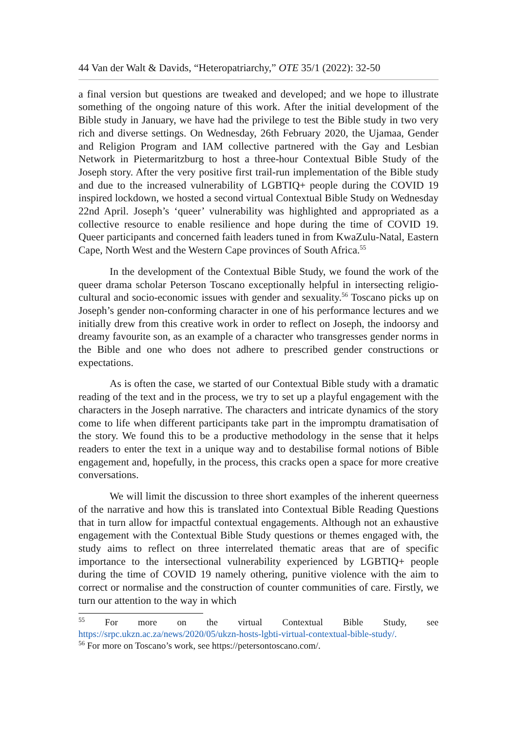44 Van der Walt & Davids, “Heteropatriarchy,” OTE 35/1 (2022): 32-50
a final version but questions are tweaked and developed; and we hope to illustrate something of the ongoing nature of this work. After the initial development of the Bible study in January, we have had the privilege to test the Bible study in two very rich and diverse settings. On Wednesday, 26th February 2020, the Ujamaa, Gender and Religion Program and IAM collective partnered with the Gay and Lesbian Network in Pietermaritzburg to host a three-hour Contextual Bible Study of the Joseph story. After the very positive first trail-run implementation of the Bible study and due to the increased vulnerability of LGBTIQ+ people during the COVID 19 inspired lockdown, we hosted a second virtual Contextual Bible Study on Wednesday 22nd April. Joseph’s ‘queer’ vulnerability was highlighted and appropriated as a collective resource to enable resilience and hope during the time of COVID 19. Queer participants and concerned faith leaders tuned in from KwaZulu-Natal, Eastern Cape, North West and the Western Cape provinces of South Africa.<sup>55</sup>
In the development of the Contextual Bible Study, we found the work of the queer drama scholar Peterson Toscano exceptionally helpful in intersecting religio-cultural and socio-economic issues with gender and sexuality.<sup>56</sup> Toscano picks up on Joseph’s gender non-conforming character in one of his performance lectures and we initially drew from this creative work in order to reflect on Joseph, the indoorsy and dreamy favourite son, as an example of a character who transgresses gender norms in the Bible and one who does not adhere to prescribed gender constructions or expectations.
As is often the case, we started of our Contextual Bible study with a dramatic reading of the text and in the process, we try to set up a playful engagement with the characters in the Joseph narrative. The characters and intricate dynamics of the story come to life when different participants take part in the impromptu dramatisation of the story. We found this to be a productive methodology in the sense that it helps readers to enter the text in a unique way and to destabilise formal notions of Bible engagement and, hopefully, in the process, this cracks open a space for more creative conversations.
We will limit the discussion to three short examples of the inherent queerness of the narrative and how this is translated into Contextual Bible Reading Questions that in turn allow for impactful contextual engagements. Although not an exhaustive engagement with the Contextual Bible Study questions or themes engaged with, the study aims to reflect on three interrelated thematic areas that are of specific importance to the intersectional vulnerability experienced by LGBTIQ+ people during the time of COVID 19 namely othering, punitive violence with the aim to correct or normalise and the construction of counter communities of care. Firstly, we turn our attention to the way in which
<sup>55</sup> For more on the virtual Contextual Bible Study, see https://srpc.ukzn.ac.za/news/2020/05/ukzn-hosts-lgbti-virtual-contextual-bible-study/.
<sup>56</sup> For more on Toscano’s work, see https://petersontoscano.com/.